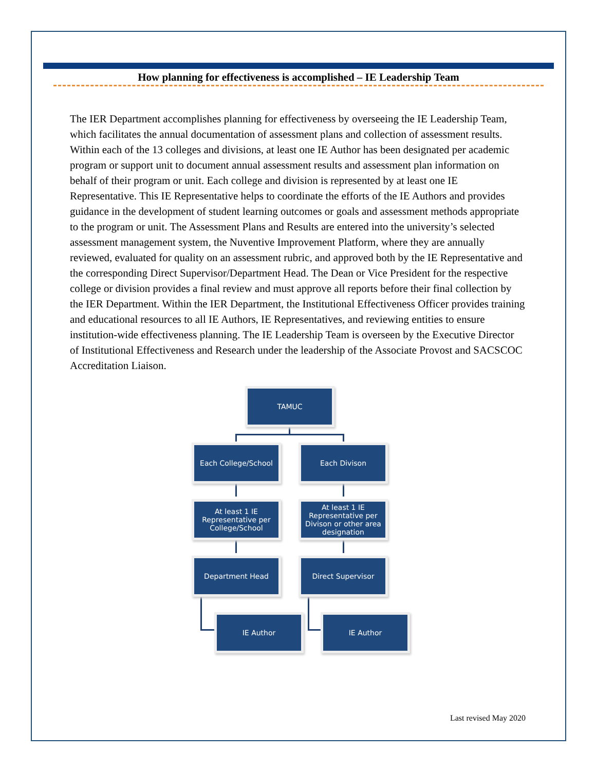How planning for effectiveness is accomplished – IE Leadership Team
The IER Department accomplishes planning for effectiveness by overseeing the IE Leadership Team, which facilitates the annual documentation of assessment plans and collection of assessment results. Within each of the 13 colleges and divisions, at least one IE Author has been designated per academic program or support unit to document annual assessment results and assessment plan information on behalf of their program or unit. Each college and division is represented by at least one IE Representative. This IE Representative helps to coordinate the efforts of the IE Authors and provides guidance in the development of student learning outcomes or goals and assessment methods appropriate to the program or unit. The Assessment Plans and Results are entered into the university’s selected assessment management system, the Nuventive Improvement Platform, where they are annually reviewed, evaluated for quality on an assessment rubric, and approved both by the IE Representative and the corresponding Direct Supervisor/Department Head. The Dean or Vice President for the respective college or division provides a final review and must approve all reports before their final collection by the IER Department. Within the IER Department, the Institutional Effectiveness Officer provides training and educational resources to all IE Authors, IE Representatives, and reviewing entities to ensure institution-wide effectiveness planning. The IE Leadership Team is overseen by the Executive Director of Institutional Effectiveness and Research under the leadership of the Associate Provost and SACSCOC Accreditation Liaison.
TAMUC
Each College/School Each Divison
At least 1 IE Representative per College/School
At least 1 IE Representative per Divison or other area designation
Department Head Direct Supervisor
IE Author IE Author
Last revised May 2020